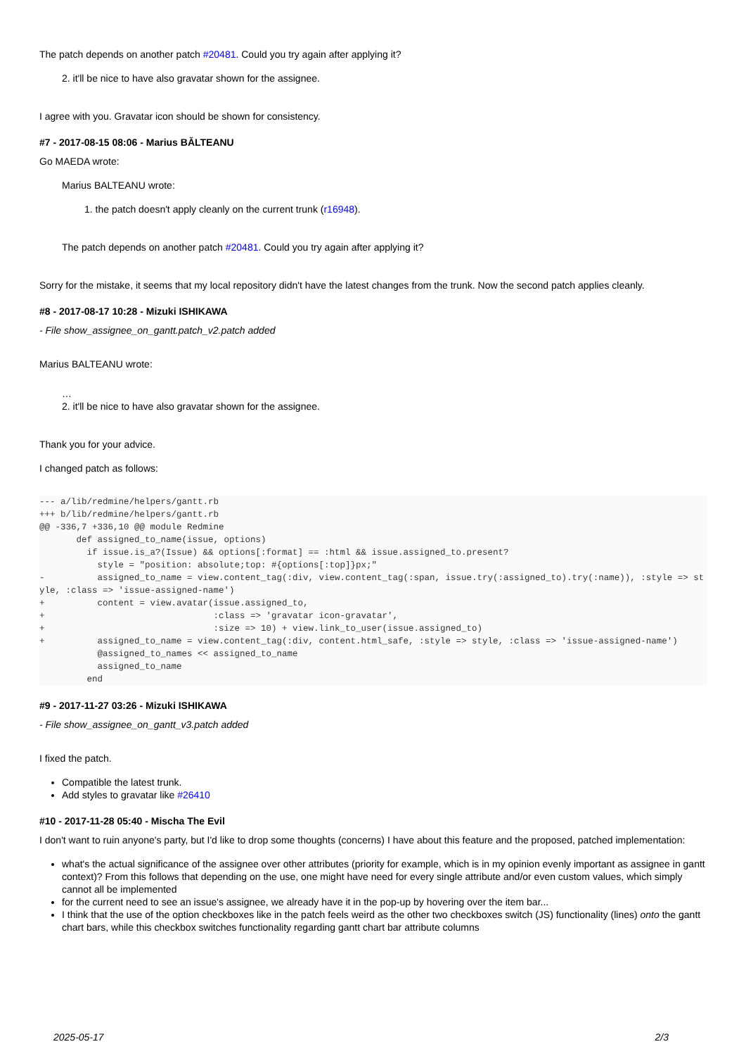The patch depends on another patch #20481. Could you try again after applying it?
2. it'll be nice to have also gravatar shown for the assignee.
I agree with you. Gravatar icon should be shown for consistency.
#7 - 2017-08-15 08:06 - Marius BĂLTEANU
Go MAEDA wrote:
Marius BALTEANU wrote:
1. the patch doesn't apply cleanly on the current trunk (r16948).
The patch depends on another patch #20481. Could you try again after applying it?
Sorry for the mistake, it seems that my local repository didn't have the latest changes from the trunk. Now the second patch applies cleanly.
#8 - 2017-08-17 10:28 - Mizuki ISHIKAWA
- File show_assignee_on_gantt.patch_v2.patch added
Marius BALTEANU wrote:
…
2. it'll be nice to have also gravatar shown for the assignee.
Thank you for your advice.
I changed patch as follows:
--- a/lib/redmine/helpers/gantt.rb
+++ b/lib/redmine/helpers/gantt.rb
@@ -336,7 +336,10 @@ module Redmine
       def assigned_to_name(issue, options)
         if issue.is_a?(Issue) && options[:format] == :html && issue.assigned_to.present?
           style = "position: absolute;top: #{options[:top]}px;" 
-          assigned_to_name = view.content_tag(:div, view.content_tag(:span, issue.try(:assigned_to).try(:name)), :style => style, :class => 'issue-assigned-name')
+          content = view.avatar(issue.assigned_to,
+                                :class => 'gravatar icon-gravatar',
+                                :size => 10) + view.link_to_user(issue.assigned_to)
+          assigned_to_name = view.content_tag(:div, content.html_safe, :style => style, :class => 'issue-assigned-name')
           @assigned_to_names << assigned_to_name
           assigned_to_name
         end
#9 - 2017-11-27 03:26 - Mizuki ISHIKAWA
- File show_assignee_on_gantt_v3.patch added
I fixed the patch.
Compatible the latest trunk.
Add styles to gravatar like #26410
#10 - 2017-11-28 05:40 - Mischa The Evil
I don't want to ruin anyone's party, but I'd like to drop some thoughts (concerns) I have about this feature and the proposed, patched implementation:
what's the actual significance of the assignee over other attributes (priority for example, which is in my opinion evenly important as assignee in gantt context)? From this follows that depending on the use, one might have need for every single attribute and/or even custom values, which simply cannot all be implemented
for the current need to see an issue's assignee, we already have it in the pop-up by hovering over the item bar...
I think that the use of the option checkboxes like in the patch feels weird as the other two checkboxes switch (JS) functionality (lines) onto the gantt chart bars, while this checkbox switches functionality regarding gantt chart bar attribute columns
2025-05-17 2/3